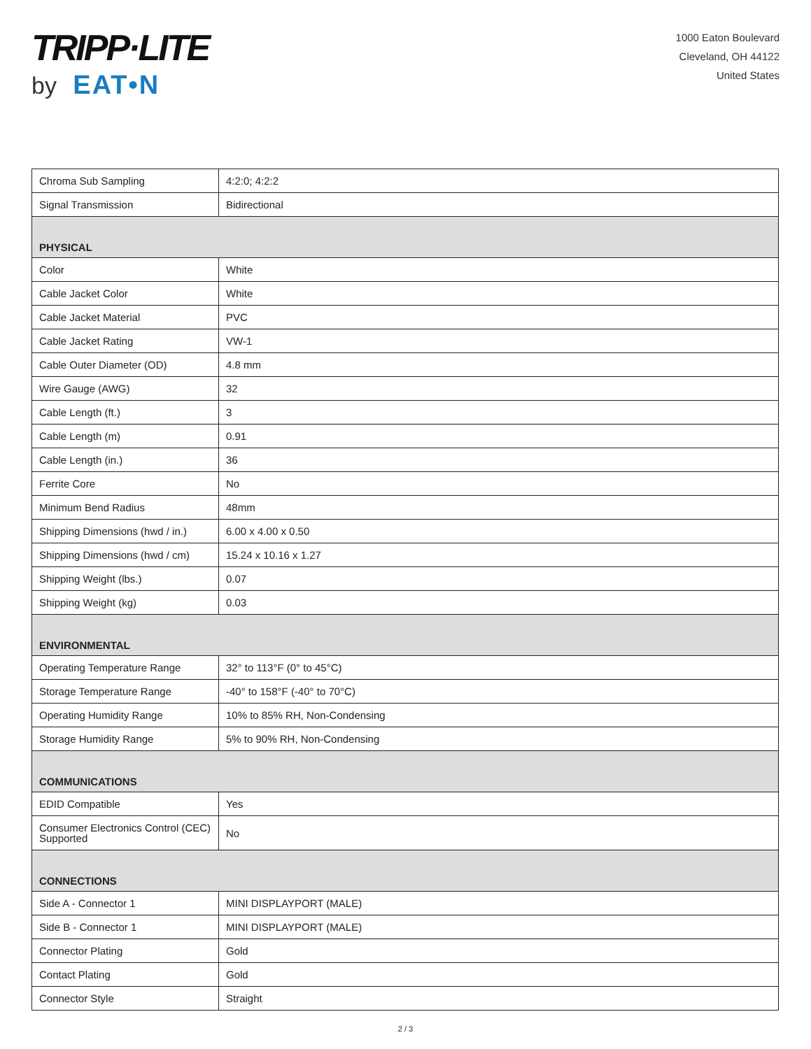TRIPP·LITE
by EAT•N
1000 Eaton Boulevard
Cleveland, OH 44122
United States
| Chroma Sub Sampling | 4:2:0; 4:2:2 |
| Signal Transmission | Bidirectional |
| PHYSICAL | |
| Color | White |
| Cable Jacket Color | White |
| Cable Jacket Material | PVC |
| Cable Jacket Rating | VW-1 |
| Cable Outer Diameter (OD) | 4.8 mm |
| Wire Gauge (AWG) | 32 |
| Cable Length (ft.) | 3 |
| Cable Length (m) | 0.91 |
| Cable Length (in.) | 36 |
| Ferrite Core | No |
| Minimum Bend Radius | 48mm |
| Shipping Dimensions (hwd / in.) | 6.00 x 4.00 x 0.50 |
| Shipping Dimensions (hwd / cm) | 15.24 x 10.16 x 1.27 |
| Shipping Weight (lbs.) | 0.07 |
| Shipping Weight (kg) | 0.03 |
| ENVIRONMENTAL | |
| Operating Temperature Range | 32° to 113°F (0° to 45°C) |
| Storage Temperature Range | -40° to 158°F (-40° to 70°C) |
| Operating Humidity Range | 10% to 85% RH, Non-Condensing |
| Storage Humidity Range | 5% to 90% RH, Non-Condensing |
| COMMUNICATIONS | |
| EDID Compatible | Yes |
| Consumer Electronics Control (CEC) Supported | No |
| CONNECTIONS | |
| Side A - Connector 1 | MINI DISPLAYPORT (MALE) |
| Side B - Connector 1 | MINI DISPLAYPORT (MALE) |
| Connector Plating | Gold |
| Contact Plating | Gold |
| Connector Style | Straight |
2 / 3